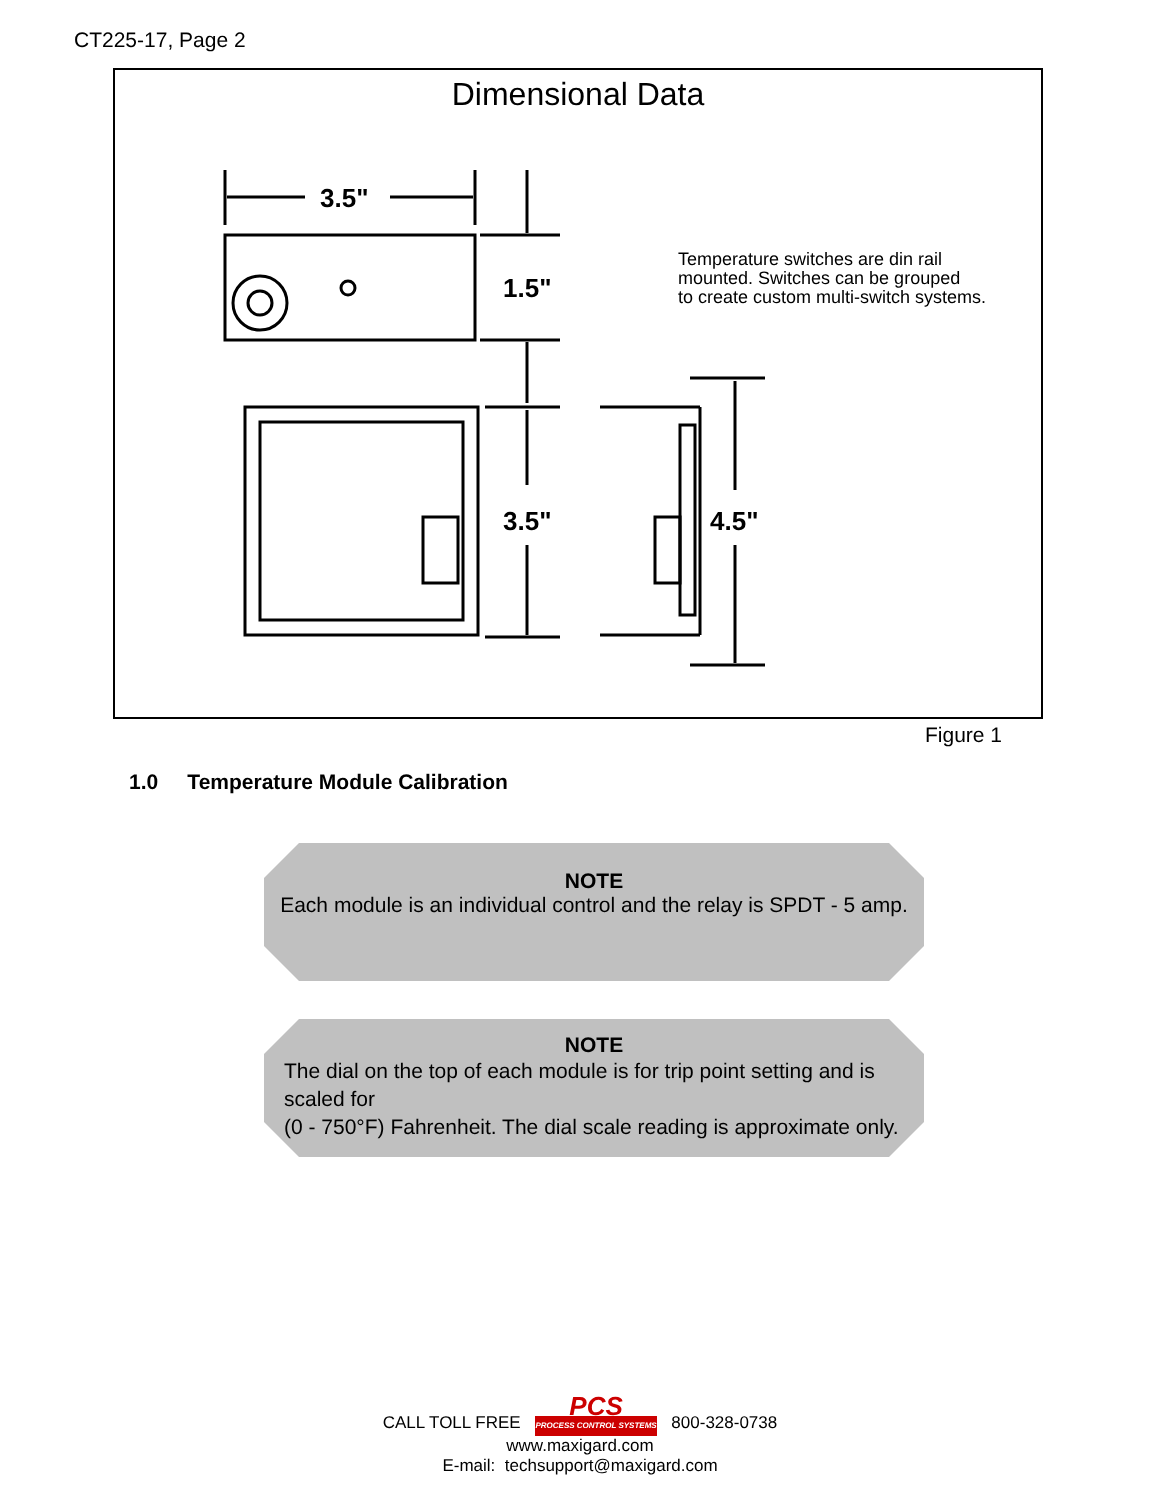CT225-17, Page 2
Dimensional Data
3.5"
1.5"
3.5"
4.5"
Temperature switches are din rail
mounted. Switches can be grouped
to create custom multi-switch systems.
Figure 1
1.0 Temperature Module Calibration
NOTE
Each module is an individual control and the relay is SPDT - 5 amp.
NOTE
The dial on the top of each module is for trip point setting and is scaled for
(0 - 750°F) Fahrenheit. The dial scale reading is approximate only.
CALL TOLL FREE PCS PROCESS CONTROL SYSTEMS 800-328-0738
www.maxigard.com
E-mail: techsupport@maxigard.com